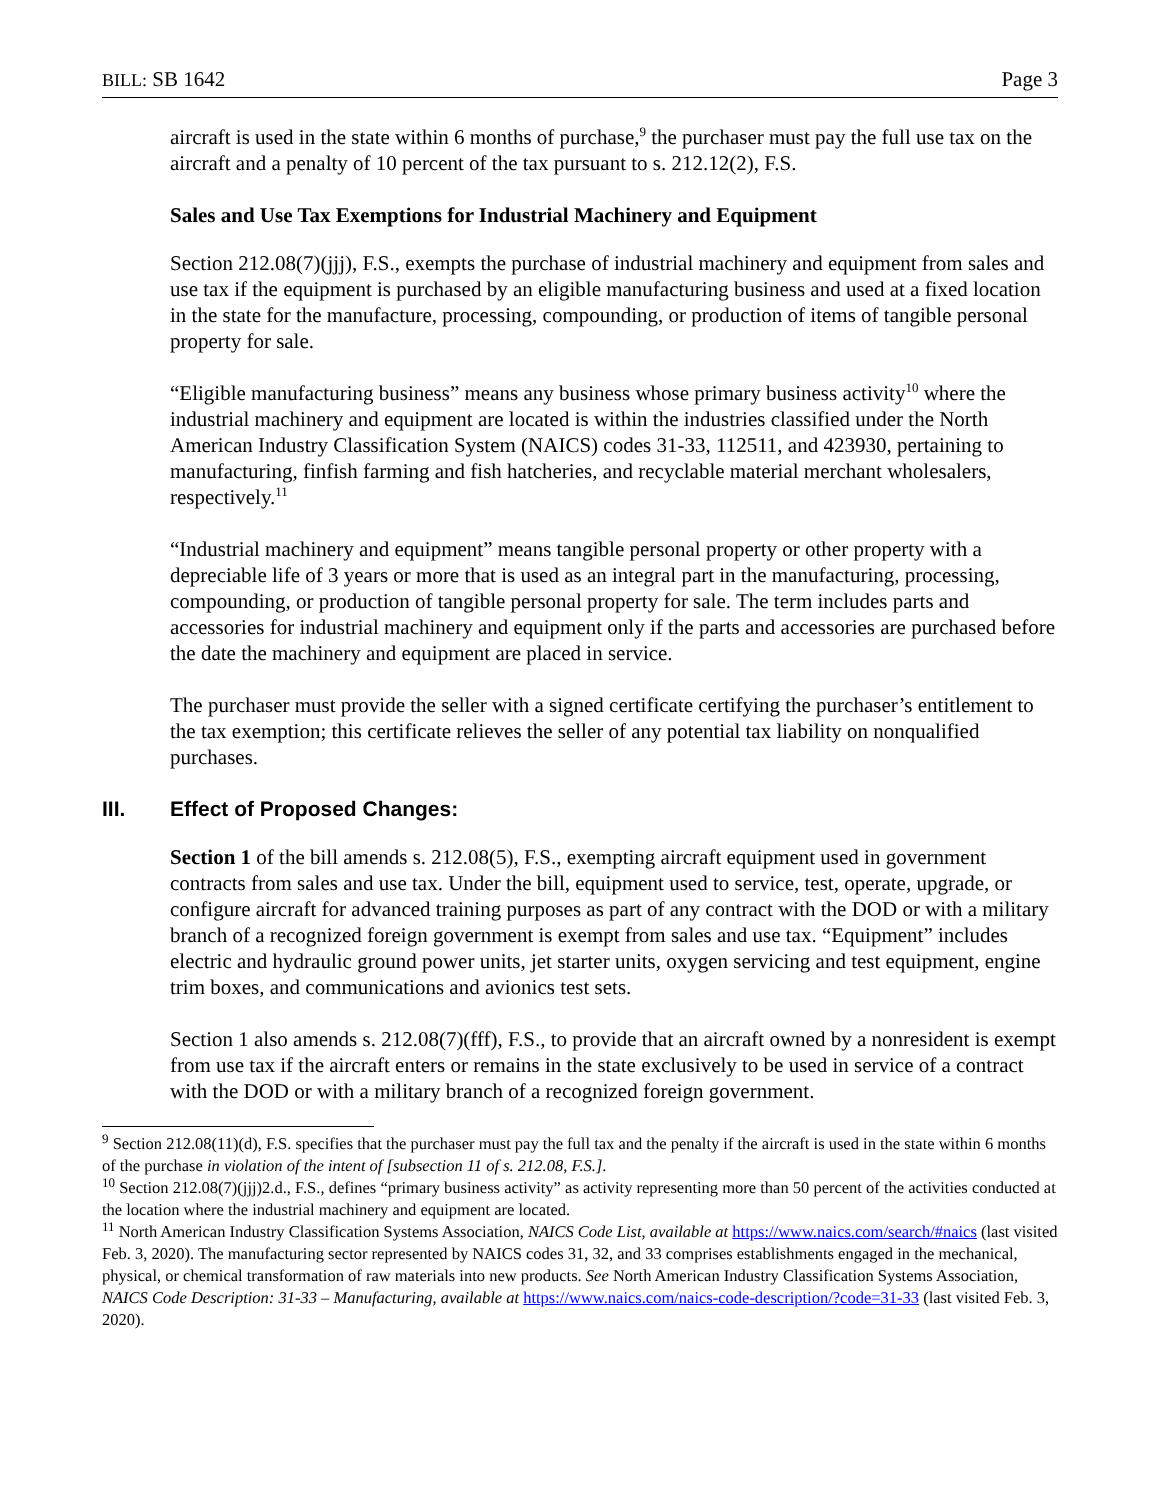BILL: SB 1642 Page 3
aircraft is used in the state within 6 months of purchase,<sup>9</sup> the purchaser must pay the full use tax on the aircraft and a penalty of 10 percent of the tax pursuant to s. 212.12(2), F.S.
Sales and Use Tax Exemptions for Industrial Machinery and Equipment
Section 212.08(7)(jjj), F.S., exempts the purchase of industrial machinery and equipment from sales and use tax if the equipment is purchased by an eligible manufacturing business and used at a fixed location in the state for the manufacture, processing, compounding, or production of items of tangible personal property for sale.
“Eligible manufacturing business” means any business whose primary business activity<sup>10</sup> where the industrial machinery and equipment are located is within the industries classified under the North American Industry Classification System (NAICS) codes 31-33, 112511, and 423930, pertaining to manufacturing, finfish farming and fish hatcheries, and recyclable material merchant wholesalers, respectively.<sup>11</sup>
“Industrial machinery and equipment” means tangible personal property or other property with a depreciable life of 3 years or more that is used as an integral part in the manufacturing, processing, compounding, or production of tangible personal property for sale. The term includes parts and accessories for industrial machinery and equipment only if the parts and accessories are purchased before the date the machinery and equipment are placed in service.
The purchaser must provide the seller with a signed certificate certifying the purchaser’s entitlement to the tax exemption; this certificate relieves the seller of any potential tax liability on nonqualified purchases.
III. Effect of Proposed Changes:
Section 1 of the bill amends s. 212.08(5), F.S., exempting aircraft equipment used in government contracts from sales and use tax. Under the bill, equipment used to service, test, operate, upgrade, or configure aircraft for advanced training purposes as part of any contract with the DOD or with a military branch of a recognized foreign government is exempt from sales and use tax. “Equipment” includes electric and hydraulic ground power units, jet starter units, oxygen servicing and test equipment, engine trim boxes, and communications and avionics test sets.
Section 1 also amends s. 212.08(7)(fff), F.S., to provide that an aircraft owned by a nonresident is exempt from use tax if the aircraft enters or remains in the state exclusively to be used in service of a contract with the DOD or with a military branch of a recognized foreign government.
<sup>9</sup> Section 212.08(11)(d), F.S. specifies that the purchaser must pay the full tax and the penalty if the aircraft is used in the state within 6 months of the purchase in violation of the intent of [subsection 11 of s. 212.08, F.S.].
<sup>10</sup> Section 212.08(7)(jjj)2.d., F.S., defines “primary business activity” as activity representing more than 50 percent of the activities conducted at the location where the industrial machinery and equipment are located.
<sup>11</sup> North American Industry Classification Systems Association, NAICS Code List, available at https://www.naics.com/search/#naics (last visited Feb. 3, 2020). The manufacturing sector represented by NAICS codes 31, 32, and 33 comprises establishments engaged in the mechanical, physical, or chemical transformation of raw materials into new products. See North American Industry Classification Systems Association, NAICS Code Description: 31-33 – Manufacturing, available at https://www.naics.com/naics-code-description/?code=31-33 (last visited Feb. 3, 2020).